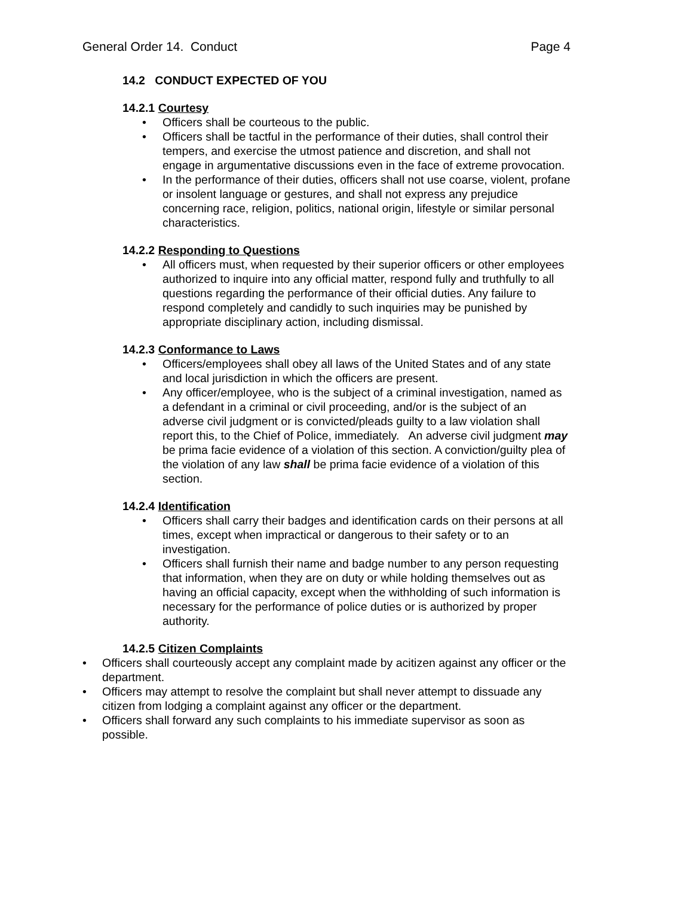General Order 14. Conduct Page 4
14.2 CONDUCT EXPECTED OF YOU
14.2.1 Courtesy
• Officers shall be courteous to the public.
• Officers shall be tactful in the performance of their duties, shall control their tempers, and exercise the utmost patience and discretion, and shall not engage in argumentative discussions even in the face of extreme provocation.
• In the performance of their duties, officers shall not use coarse, violent, profane or insolent language or gestures, and shall not express any prejudice concerning race, religion, politics, national origin, lifestyle or similar personal characteristics.
14.2.2 Responding to Questions
• All officers must, when requested by their superior officers or other employees authorized to inquire into any official matter, respond fully and truthfully to all questions regarding the performance of their official duties. Any failure to respond completely and candidly to such inquiries may be punished by appropriate disciplinary action, including dismissal.
14.2.3 Conformance to Laws
• Officers/employees shall obey all laws of the United States and of any state and local jurisdiction in which the officers are present.
• Any officer/employee, who is the subject of a criminal investigation, named as a defendant in a criminal or civil proceeding, and/or is the subject of an adverse civil judgment or is convicted/pleads guilty to a law violation shall report this, to the Chief of Police, immediately. An adverse civil judgment may be prima facie evidence of a violation of this section. A conviction/guilty plea of the violation of any law shall be prima facie evidence of a violation of this section.
14.2.4 Identification
• Officers shall carry their badges and identification cards on their persons at all times, except when impractical or dangerous to their safety or to an investigation.
• Officers shall furnish their name and badge number to any person requesting that information, when they are on duty or while holding themselves out as having an official capacity, except when the withholding of such information is necessary for the performance of police duties or is authorized by proper authority.
14.2.5 Citizen Complaints
• Officers shall courteously accept any complaint made by acitizen against any officer or the department.
• Officers may attempt to resolve the complaint but shall never attempt to dissuade any citizen from lodging a complaint against any officer or the department.
• Officers shall forward any such complaints to his immediate supervisor as soon as possible.